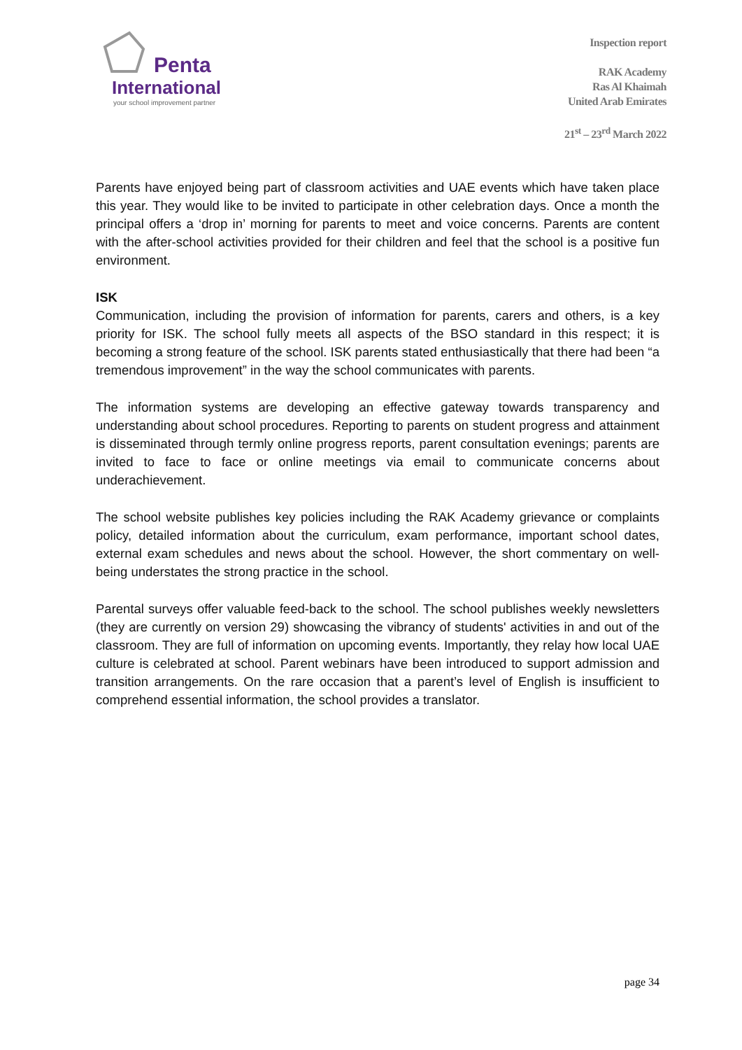Penta
International
your school improvement partner
Inspection report
RAK Academy
Ras Al Khaimah
United Arab Emirates
21<sup>st</sup> – 23<sup>rd</sup> March 2022
Parents have enjoyed being part of classroom activities and UAE events which have taken place this year. They would like to be invited to participate in other celebration days. Once a month the principal offers a ‘drop in’ morning for parents to meet and voice concerns. Parents are content with the after-school activities provided for their children and feel that the school is a positive fun environment.
ISK
Communication, including the provision of information for parents, carers and others, is a key priority for ISK. The school fully meets all aspects of the BSO standard in this respect; it is becoming a strong feature of the school. ISK parents stated enthusiastically that there had been “a tremendous improvement” in the way the school communicates with parents.
The information systems are developing an effective gateway towards transparency and understanding about school procedures. Reporting to parents on student progress and attainment is disseminated through termly online progress reports, parent consultation evenings; parents are invited to face to face or online meetings via email to communicate concerns about underachievement.
The school website publishes key policies including the RAK Academy grievance or complaints policy, detailed information about the curriculum, exam performance, important school dates, external exam schedules and news about the school. However, the short commentary on well-being understates the strong practice in the school.
Parental surveys offer valuable feed-back to the school. The school publishes weekly newsletters (they are currently on version 29) showcasing the vibrancy of students' activities in and out of the classroom. They are full of information on upcoming events. Importantly, they relay how local UAE culture is celebrated at school. Parent webinars have been introduced to support admission and transition arrangements. On the rare occasion that a parent’s level of English is insufficient to comprehend essential information, the school provides a translator.
page 34